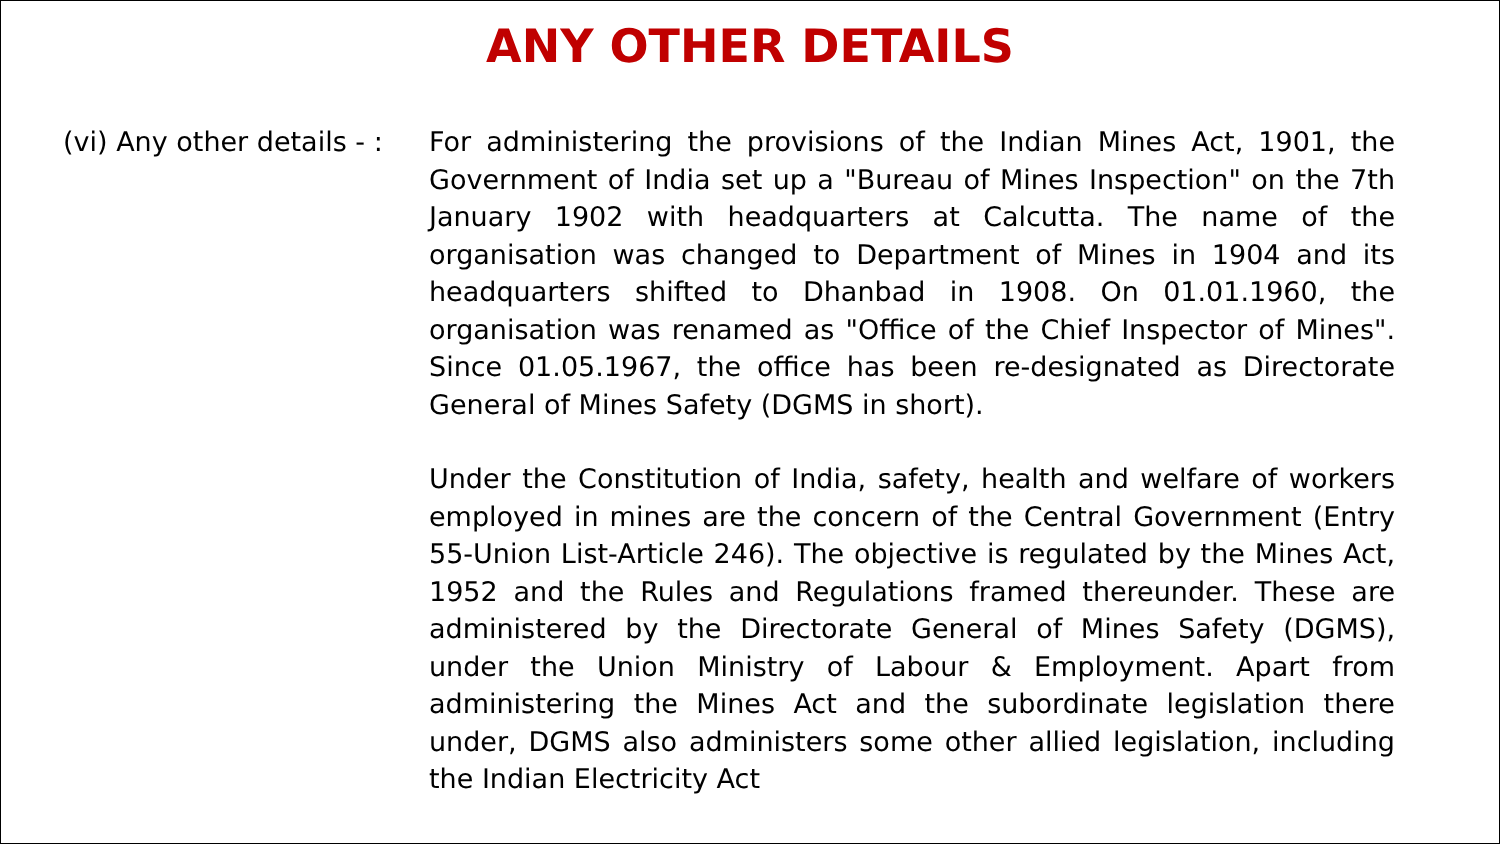ANY OTHER DETAILS
(vi) Any other details - : For administering the provisions of the Indian Mines Act, 1901, the Government of India set up a "Bureau of Mines Inspection" on the 7th January 1902 with headquarters at Calcutta. The name of the organisation was changed to Department of Mines in 1904 and its headquarters shifted to Dhanbad in 1908. On 01.01.1960, the organisation was renamed as "Office of the Chief Inspector of Mines". Since 01.05.1967, the office has been re-designated as Directorate General of Mines Safety (DGMS in short).
Under the Constitution of India, safety, health and welfare of workers employed in mines are the concern of the Central Government (Entry 55-Union List-Article 246). The objective is regulated by the Mines Act, 1952 and the Rules and Regulations framed thereunder. These are administered by the Directorate General of Mines Safety (DGMS), under the Union Ministry of Labour & Employment. Apart from administering the Mines Act and the subordinate legislation there under, DGMS also administers some other allied legislation, including the Indian Electricity Act